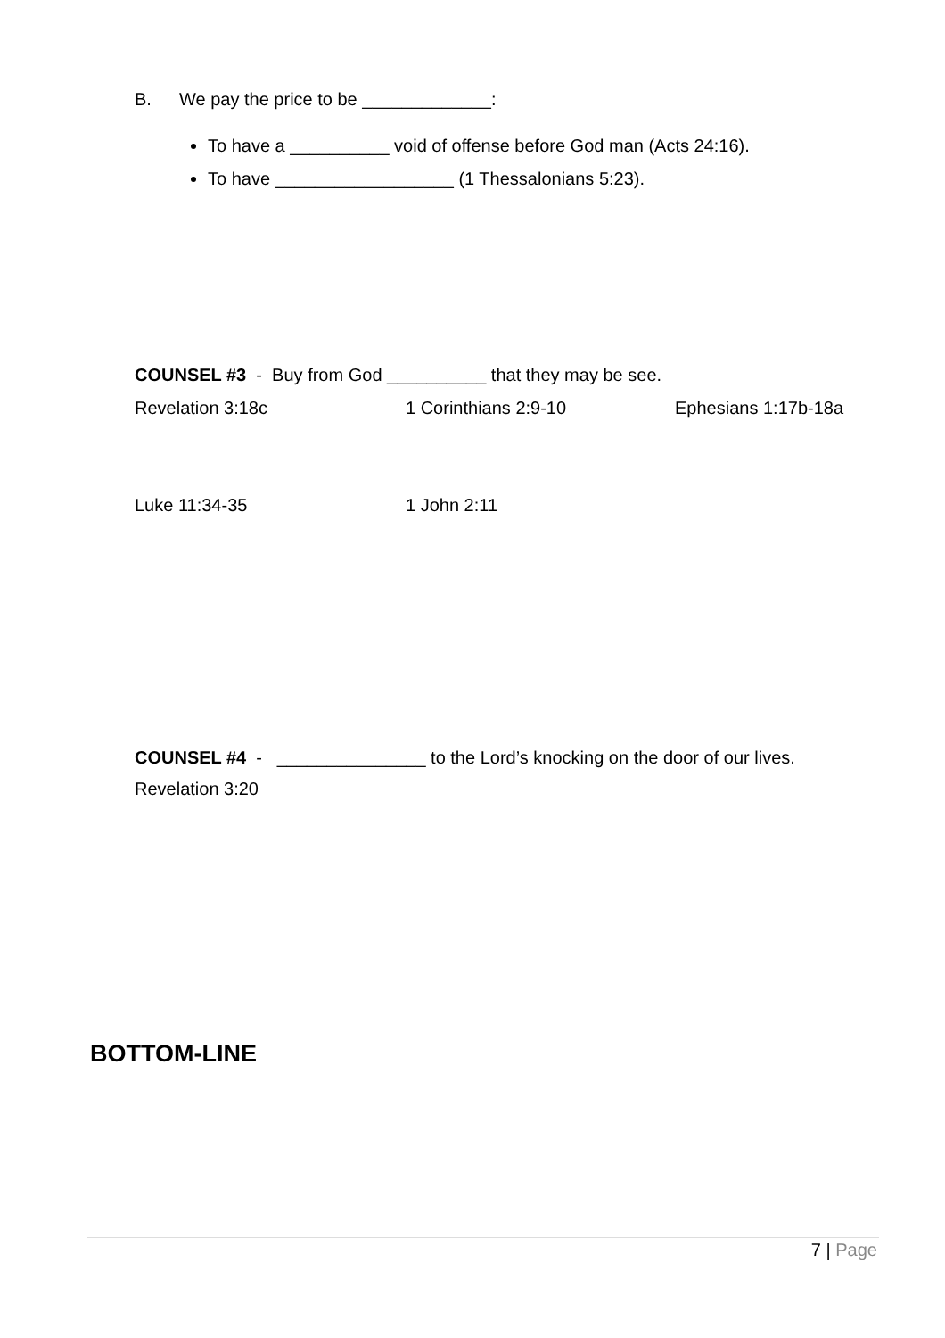B. We pay the price to be _____________:
To have a __________ void of offense before God man (Acts 24:16).
To have __________________ (1 Thessalonians 5:23).
COUNSEL #3 - Buy from God __________ that they may be see.
Revelation 3:18c 1 Corinthians 2:9-10 Ephesians 1:17b-18a
Luke 11:34-35 1 John 2:11
COUNSEL #4 - _______________ to the Lord’s knocking on the door of our lives.
Revelation 3:20
BOTTOM-LINE
7 | Page